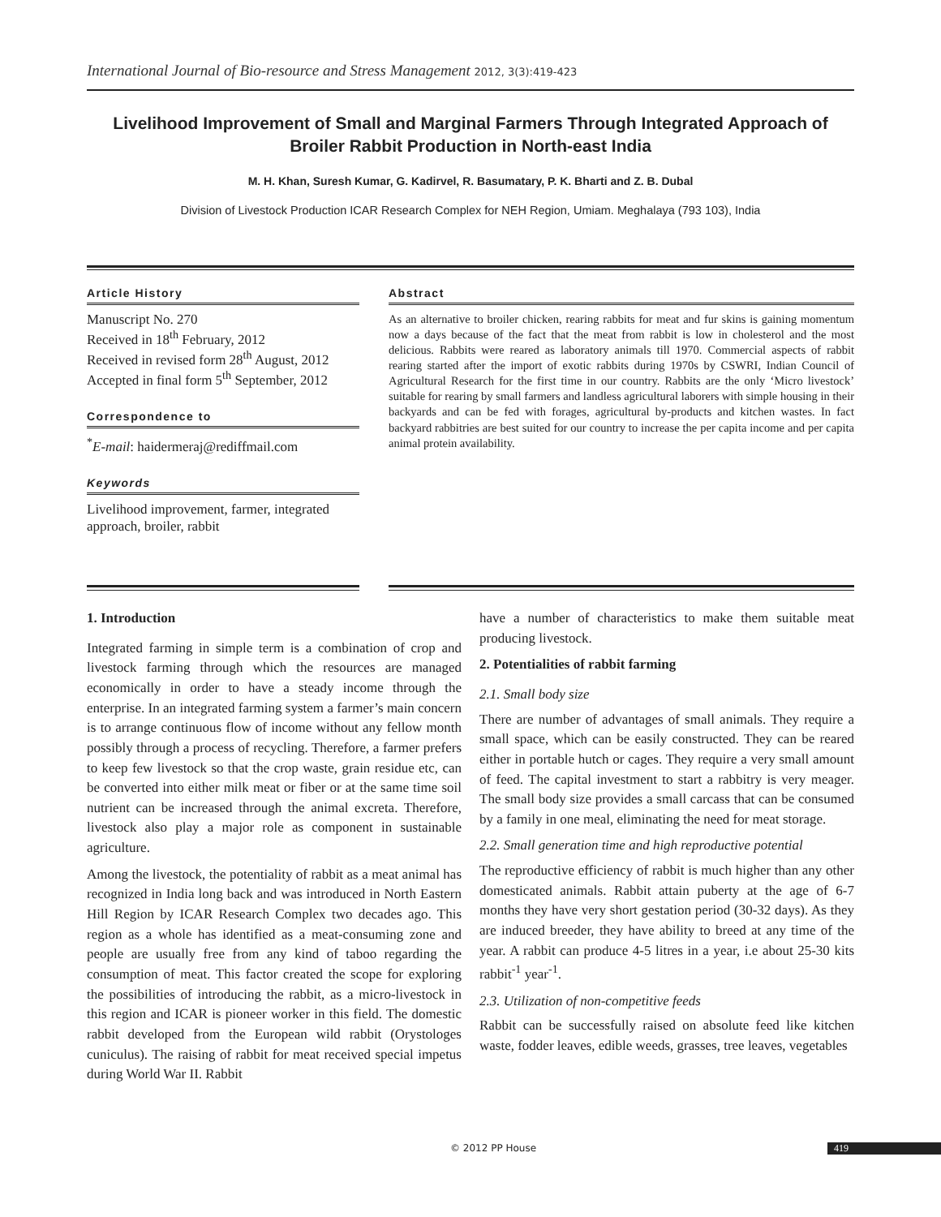International Journal of Bio-resource and Stress Management 2012, 3(3):419-423
Livelihood Improvement of Small and Marginal Farmers Through Integrated Approach of Broiler Rabbit Production in North-east India
M. H. Khan, Suresh Kumar, G. Kadirvel, R. Basumatary, P. K. Bharti and Z. B. Dubal
Division of Livestock Production ICAR Research Complex for NEH Region, Umiam. Meghalaya (793 103), India
Article History
Manuscript No. 270
Received in 18<sup>th</sup> February, 2012
Received in revised form 28<sup>th</sup> August, 2012
Accepted in final form 5<sup>th</sup> September, 2012
Correspondence to
<sup>*</sup> E-mail: haidermeraj@rediffmail.com
Keywords
Livelihood improvement, farmer, integrated approach, broiler, rabbit
Abstract
As an alternative to broiler chicken, rearing rabbits for meat and fur skins is gaining momentum now a days because of the fact that the meat from rabbit is low in cholesterol and the most delicious. Rabbits were reared as laboratory animals till 1970. Commercial aspects of rabbit rearing started after the import of exotic rabbits during 1970s by CSWRI, Indian Council of Agricultural Research for the first time in our country. Rabbits are the only ‘Micro livestock’ suitable for rearing by small farmers and landless agricultural laborers with simple housing in their backyards and can be fed with forages, agricultural by-products and kitchen wastes. In fact backyard rabbitries are best suited for our country to increase the per capita income and per capita animal protein availability.
1. Introduction
Integrated farming in simple term is a combination of crop and livestock farming through which the resources are managed economically in order to have a steady income through the enterprise. In an integrated farming system a farmer’s main concern is to arrange continuous flow of income without any fellow month possibly through a process of recycling. Therefore, a farmer prefers to keep few livestock so that the crop waste, grain residue etc, can be converted into either milk meat or fiber or at the same time soil nutrient can be increased through the animal excreta. Therefore, livestock also play a major role as component in sustainable agriculture.
Among the livestock, the potentiality of rabbit as a meat animal has recognized in India long back and was introduced in North Eastern Hill Region by ICAR Research Complex two decades ago. This region as a whole has identified as a meat-consuming zone and people are usually free from any kind of taboo regarding the consumption of meat. This factor created the scope for exploring the possibilities of introducing the rabbit, as a micro-livestock in this region and ICAR is pioneer worker in this field. The domestic rabbit developed from the European wild rabbit (Orystologes cuniculus). The raising of rabbit for meat received special impetus during World War II. Rabbit
have a number of characteristics to make them suitable meat producing livestock.
2. Potentialities of rabbit farming
2.1. Small body size
There are number of advantages of small animals. They require a small space, which can be easily constructed. They can be reared either in portable hutch or cages. They require a very small amount of feed. The capital investment to start a rabbitry is very meager. The small body size provides a small carcass that can be consumed by a family in one meal, eliminating the need for meat storage.
2.2. Small generation time and high reproductive potential
The reproductive efficiency of rabbit is much higher than any other domesticated animals. Rabbit attain puberty at the age of 6-7 months they have very short gestation period (30-32 days). As they are induced breeder, they have ability to breed at any time of the year. A rabbit can produce 4-5 litres in a year, i.e about 25-30 kits rabbit<sup>-1</sup> year<sup>-1</sup>.
2.3. Utilization of non-competitive feeds
Rabbit can be successfully raised on absolute feed like kitchen waste, fodder leaves, edible weeds, grasses, tree leaves, vegetables
© 2012 PP House 419